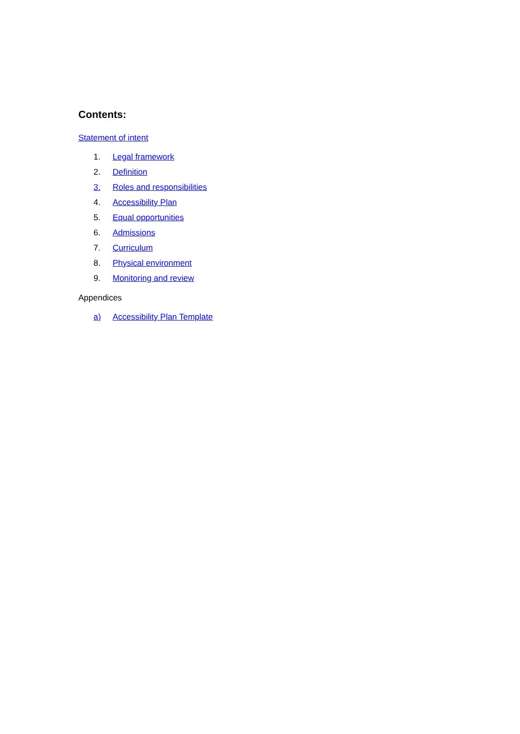Contents:
Statement of intent
1. Legal framework
2. Definition
3. Roles and responsibilities
4. Accessibility Plan
5. Equal opportunities
6. Admissions
7. Curriculum
8. Physical environment
9. Monitoring and review
Appendices
a) Accessibility Plan Template